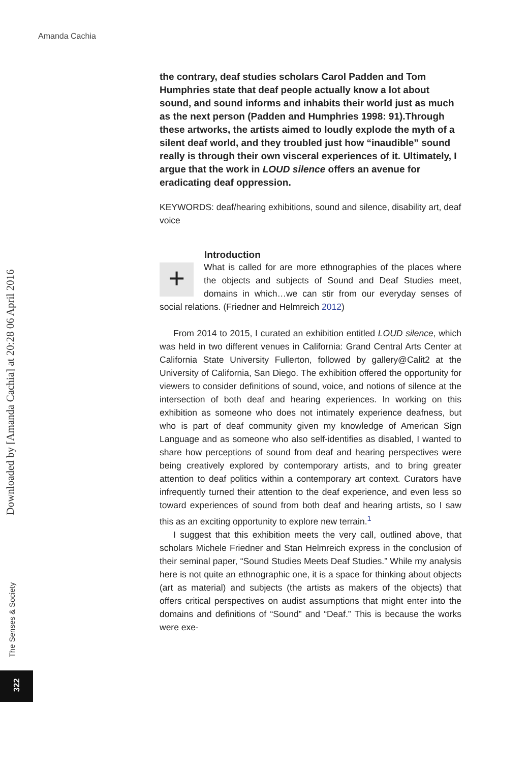Amanda Cachia
Downloaded by [Amanda Cachia] at 20:28 06 April 2016
the contrary, deaf studies scholars Carol Padden and Tom Humphries state that deaf people actually know a lot about sound, and sound informs and inhabits their world just as much as the next person (Padden and Humphries 1998: 91).Through these artworks, the artists aimed to loudly explode the myth of a silent deaf world, and they troubled just how “inaudible” sound really is through their own visceral experiences of it. Ultimately, I argue that the work in LOUD silence offers an avenue for eradicating deaf oppression.
KEYWORDS: deaf/hearing exhibitions, sound and silence, disability art, deaf voice
Introduction
+
What is called for are more ethnographies of the places where the objects and subjects of Sound and Deaf Studies meet, domains in which…we can stir from our everyday senses of social relations. (Friedner and Helmreich 2012)
From 2014 to 2015, I curated an exhibition entitled LOUD silence, which was held in two different venues in California: Grand Central Arts Center at California State University Fullerton, followed by gallery@Calit2 at the University of California, San Diego. The exhibition offered the opportunity for viewers to consider definitions of sound, voice, and notions of silence at the intersection of both deaf and hearing experiences. In working on this exhibition as someone who does not intimately experience deafness, but who is part of deaf community given my knowledge of American Sign Language and as someone who also self-identifies as disabled, I wanted to share how perceptions of sound from deaf and hearing perspectives were being creatively explored by contemporary artists, and to bring greater attention to deaf politics within a contemporary art context. Curators have infrequently turned their attention to the deaf experience, and even less so toward experiences of sound from both deaf and hearing artists, so I saw this as an exciting opportunity to explore new terrain.<sup>1</sup>
I suggest that this exhibition meets the very call, outlined above, that scholars Michele Friedner and Stan Helmreich express in the conclusion of their seminal paper, “Sound Studies Meets Deaf Studies.” While my analysis here is not quite an ethnographic one, it is a space for thinking about objects (art as material) and subjects (the artists as makers of the objects) that offers critical perspectives on audist assumptions that might enter into the domains and definitions of “Sound” and “Deaf.” This is because the works were exe-
The Senses & Society
322